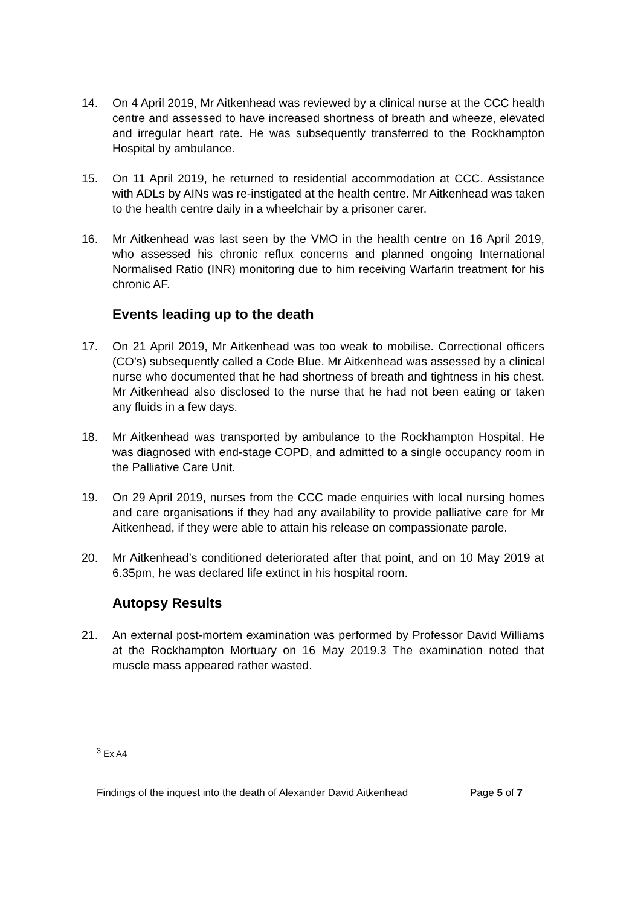14. On 4 April 2019, Mr Aitkenhead was reviewed by a clinical nurse at the CCC health centre and assessed to have increased shortness of breath and wheeze, elevated and irregular heart rate. He was subsequently transferred to the Rockhampton Hospital by ambulance.
15. On 11 April 2019, he returned to residential accommodation at CCC. Assistance with ADLs by AINs was re-instigated at the health centre. Mr Aitkenhead was taken to the health centre daily in a wheelchair by a prisoner carer.
16. Mr Aitkenhead was last seen by the VMO in the health centre on 16 April 2019, who assessed his chronic reflux concerns and planned ongoing International Normalised Ratio (INR) monitoring due to him receiving Warfarin treatment for his chronic AF.
Events leading up to the death
17. On 21 April 2019, Mr Aitkenhead was too weak to mobilise. Correctional officers (CO’s) subsequently called a Code Blue. Mr Aitkenhead was assessed by a clinical nurse who documented that he had shortness of breath and tightness in his chest. Mr Aitkenhead also disclosed to the nurse that he had not been eating or taken any fluids in a few days.
18. Mr Aitkenhead was transported by ambulance to the Rockhampton Hospital. He was diagnosed with end-stage COPD, and admitted to a single occupancy room in the Palliative Care Unit.
19. On 29 April 2019, nurses from the CCC made enquiries with local nursing homes and care organisations if they had any availability to provide palliative care for Mr Aitkenhead, if they were able to attain his release on compassionate parole.
20. Mr Aitkenhead’s conditioned deteriorated after that point, and on 10 May 2019 at 6.35pm, he was declared life extinct in his hospital room.
Autopsy Results
21. An external post-mortem examination was performed by Professor David Williams at the Rockhampton Mortuary on 16 May 2019.3 The examination noted that muscle mass appeared rather wasted.
<sup>3</sup> Ex A4
Findings of the inquest into the death of Alexander David Aitkenhead Page 5 of 7